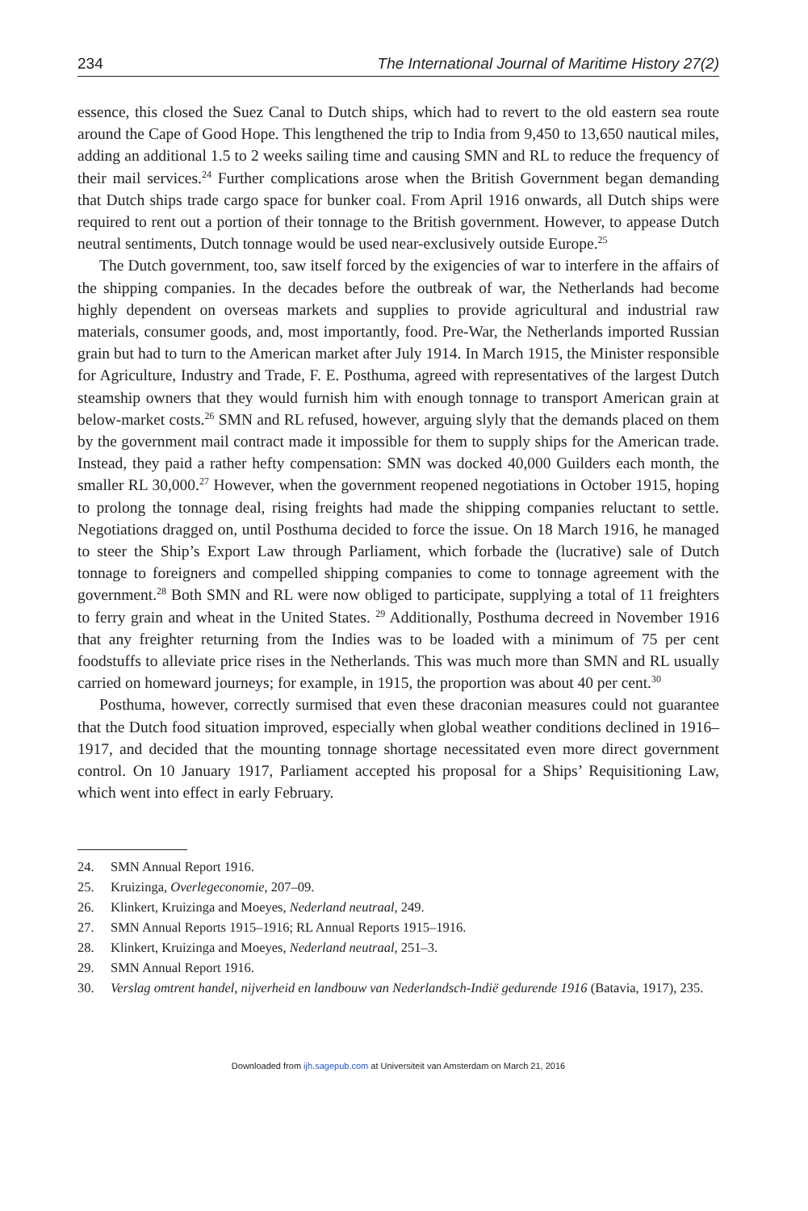234 The International Journal of Maritime History 27(2)
essence, this closed the Suez Canal to Dutch ships, which had to revert to the old eastern sea route around the Cape of Good Hope. This lengthened the trip to India from 9,450 to 13,650 nautical miles, adding an additional 1.5 to 2 weeks sailing time and causing SMN and RL to reduce the frequency of their mail services.<sup>24</sup> Further complications arose when the British Government began demanding that Dutch ships trade cargo space for bunker coal. From April 1916 onwards, all Dutch ships were required to rent out a portion of their tonnage to the British government. However, to appease Dutch neutral sentiments, Dutch tonnage would be used near-exclusively outside Europe.<sup>25</sup>
The Dutch government, too, saw itself forced by the exigencies of war to interfere in the affairs of the shipping companies. In the decades before the outbreak of war, the Netherlands had become highly dependent on overseas markets and supplies to provide agricultural and industrial raw materials, consumer goods, and, most importantly, food. Pre-War, the Netherlands imported Russian grain but had to turn to the American market after July 1914. In March 1915, the Minister responsible for Agriculture, Industry and Trade, F. E. Posthuma, agreed with representatives of the largest Dutch steamship owners that they would furnish him with enough tonnage to transport American grain at below-market costs.<sup>26</sup> SMN and RL refused, however, arguing slyly that the demands placed on them by the government mail contract made it impossible for them to supply ships for the American trade. Instead, they paid a rather hefty compensation: SMN was docked 40,000 Guilders each month, the smaller RL 30,000.<sup>27</sup> However, when the government reopened negotiations in October 1915, hoping to prolong the tonnage deal, rising freights had made the shipping companies reluctant to settle. Negotiations dragged on, until Posthuma decided to force the issue. On 18 March 1916, he managed to steer the Ship’s Export Law through Parliament, which forbade the (lucrative) sale of Dutch tonnage to foreigners and compelled shipping companies to come to tonnage agreement with the government.<sup>28</sup> Both SMN and RL were now obliged to participate, supplying a total of 11 freighters to ferry grain and wheat in the United States. <sup>29</sup> Additionally, Posthuma decreed in November 1916 that any freighter returning from the Indies was to be loaded with a minimum of 75 per cent foodstuffs to alleviate price rises in the Netherlands. This was much more than SMN and RL usually carried on homeward journeys; for example, in 1915, the proportion was about 40 per cent.<sup>30</sup>
Posthuma, however, correctly surmised that even these draconian measures could not guarantee that the Dutch food situation improved, especially when global weather conditions declined in 1916–1917, and decided that the mounting tonnage shortage necessitated even more direct government control. On 10 January 1917, Parliament accepted his proposal for a Ships’ Requisitioning Law, which went into effect in early February.
24. SMN Annual Report 1916.
25. Kruizinga, Overlegeconomie, 207–09.
26. Klinkert, Kruizinga and Moeyes, Nederland neutraal, 249.
27. SMN Annual Reports 1915–1916; RL Annual Reports 1915–1916.
28. Klinkert, Kruizinga and Moeyes, Nederland neutraal, 251–3.
29. SMN Annual Report 1916.
30. Verslag omtrent handel, nijverheid en landbouw van Nederlandsch-Indië gedurende 1916 (Batavia, 1917), 235.
Downloaded from ijh.sagepub.com at Universiteit van Amsterdam on March 21, 2016